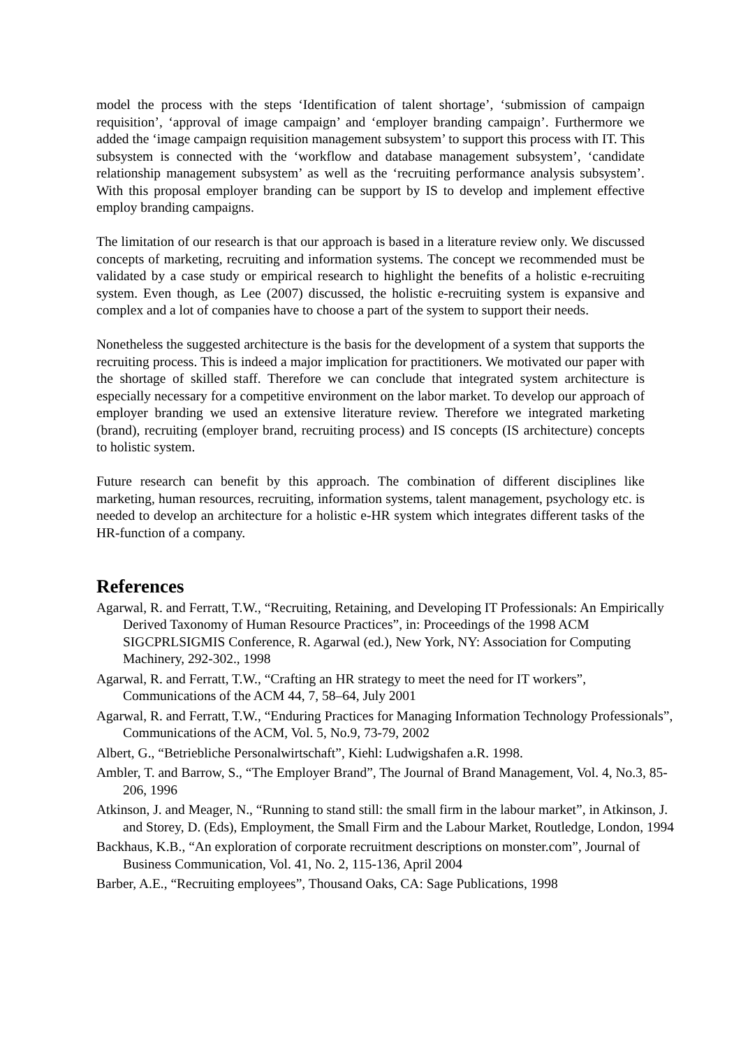model the process with the steps ‘Identification of talent shortage’, ‘submission of campaign requisition’, ‘approval of image campaign’ and ‘employer branding campaign’. Furthermore we added the ‘image campaign requisition management subsystem’ to support this process with IT. This subsystem is connected with the ‘workflow and database management subsystem’, ‘candidate relationship management subsystem’ as well as the ‘recruiting performance analysis subsystem’. With this proposal employer branding can be support by IS to develop and implement effective employ branding campaigns.
The limitation of our research is that our approach is based in a literature review only. We discussed concepts of marketing, recruiting and information systems. The concept we recommended must be validated by a case study or empirical research to highlight the benefits of a holistic e-recruiting system. Even though, as Lee (2007) discussed, the holistic e-recruiting system is expansive and complex and a lot of companies have to choose a part of the system to support their needs.
Nonetheless the suggested architecture is the basis for the development of a system that supports the recruiting process. This is indeed a major implication for practitioners. We motivated our paper with the shortage of skilled staff. Therefore we can conclude that integrated system architecture is especially necessary for a competitive environment on the labor market. To develop our approach of employer branding we used an extensive literature review. Therefore we integrated marketing (brand), recruiting (employer brand, recruiting process) and IS concepts (IS architecture) concepts to holistic system.
Future research can benefit by this approach. The combination of different disciplines like marketing, human resources, recruiting, information systems, talent management, psychology etc. is needed to develop an architecture for a holistic e-HR system which integrates different tasks of the HR-function of a company.
References
Agarwal, R. and Ferratt, T.W., “Recruiting, Retaining, and Developing IT Professionals: An Empirically Derived Taxonomy of Human Resource Practices”, in: Proceedings of the 1998 ACM SIGCPRLSIGMIS Conference, R. Agarwal (ed.), New York, NY: Association for Computing Machinery, 292-302., 1998
Agarwal, R. and Ferratt, T.W., “Crafting an HR strategy to meet the need for IT workers”, Communications of the ACM 44, 7, 58–64, July 2001
Agarwal, R. and Ferratt, T.W., “Enduring Practices for Managing Information Technology Professionals”, Communications of the ACM, Vol. 5, No.9, 73-79, 2002
Albert, G., “Betriebliche Personalwirtschaft”, Kiehl: Ludwigshafen a.R. 1998.
Ambler, T. and Barrow, S., “The Employer Brand”, The Journal of Brand Management, Vol. 4, No.3, 85-206, 1996
Atkinson, J. and Meager, N., “Running to stand still: the small firm in the labour market”, in Atkinson, J. and Storey, D. (Eds), Employment, the Small Firm and the Labour Market, Routledge, London, 1994
Backhaus, K.B., “An exploration of corporate recruitment descriptions on monster.com”, Journal of Business Communication, Vol. 41, No. 2, 115-136, April 2004
Barber, A.E., “Recruiting employees”, Thousand Oaks, CA: Sage Publications, 1998